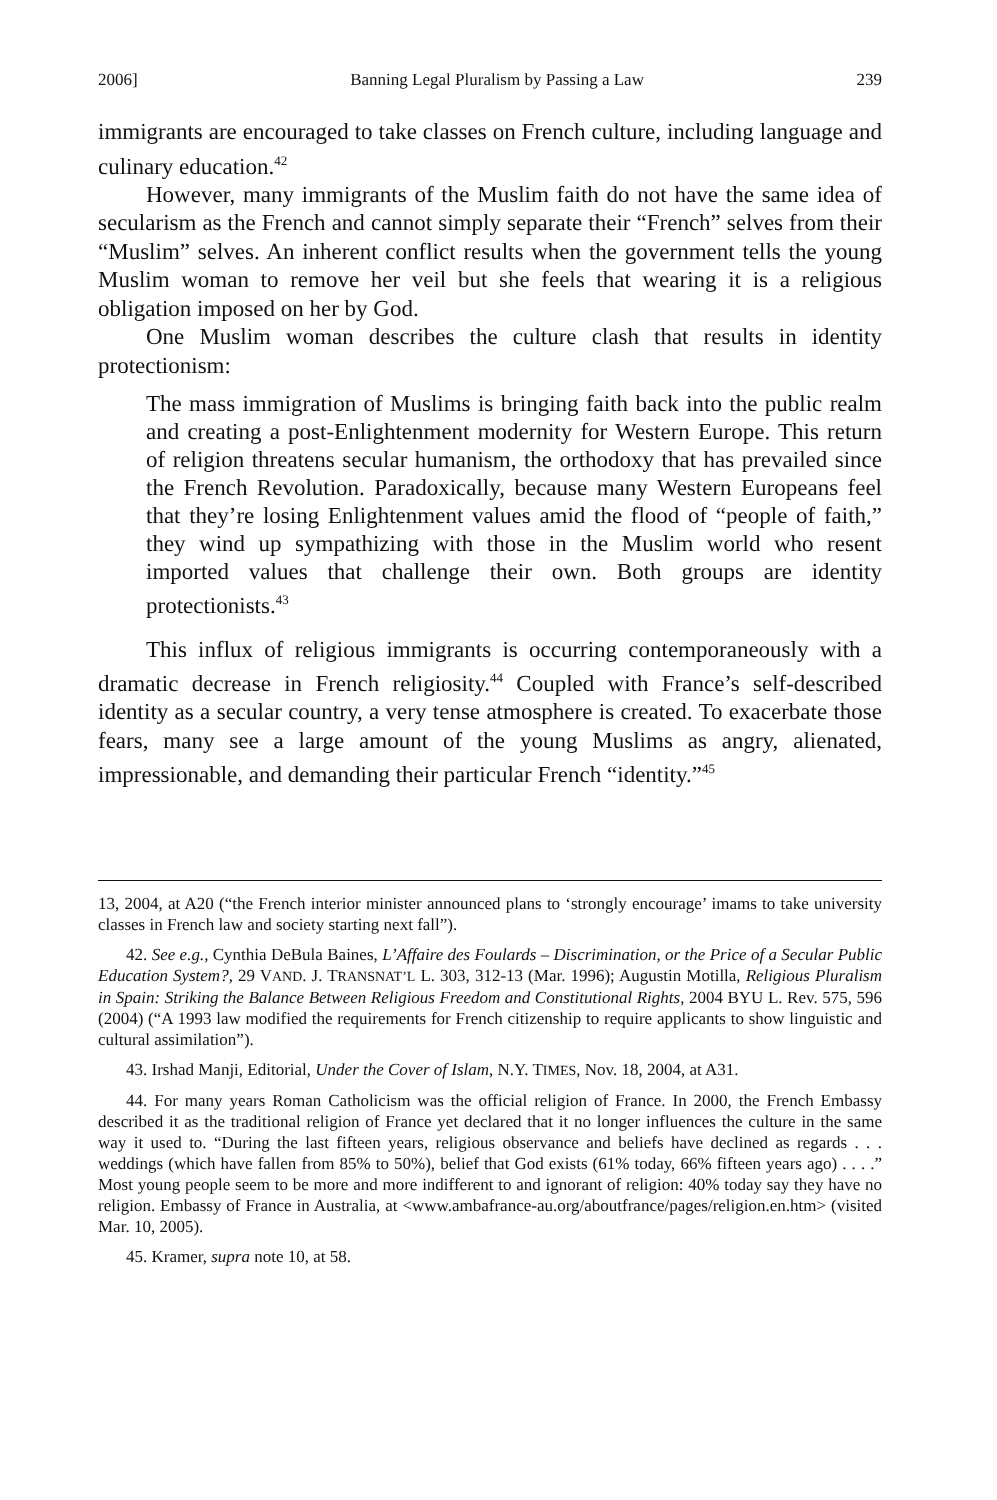2006] Banning Legal Pluralism by Passing a Law 239
immigrants are encouraged to take classes on French culture, including language and culinary education.<sup>42</sup>
However, many immigrants of the Muslim faith do not have the same idea of secularism as the French and cannot simply separate their “French” selves from their “Muslim” selves. An inherent conflict results when the government tells the young Muslim woman to remove her veil but she feels that wearing it is a religious obligation imposed on her by God.
One Muslim woman describes the culture clash that results in identity protectionism:
The mass immigration of Muslims is bringing faith back into the public realm and creating a post-Enlightenment modernity for Western Europe. This return of religion threatens secular humanism, the orthodoxy that has prevailed since the French Revolution. Paradoxically, because many Western Europeans feel that they’re losing Enlightenment values amid the flood of “people of faith,” they wind up sympathizing with those in the Muslim world who resent imported values that challenge their own. Both groups are identity protectionists.<sup>43</sup>
This influx of religious immigrants is occurring contemporaneously with a dramatic decrease in French religiosity.<sup>44</sup> Coupled with France’s self-described identity as a secular country, a very tense atmosphere is created. To exacerbate those fears, many see a large amount of the young Muslims as angry, alienated, impressionable, and demanding their particular French “identity.”<sup>45</sup>
13, 2004, at A20 (“the French interior minister announced plans to ‘strongly encourage’ imams to take university classes in French law and society starting next fall”).
42. See e.g., Cynthia DeBula Baines, L’Affaire des Foulards – Discrimination, or the Price of a Secular Public Education System?, 29 VAND. J. TRANSNAT’L L. 303, 312-13 (Mar. 1996); Augustin Motilla, Religious Pluralism in Spain: Striking the Balance Between Religious Freedom and Constitutional Rights, 2004 BYU L. Rev. 575, 596 (2004) (“A 1993 law modified the requirements for French citizenship to require applicants to show linguistic and cultural assimilation”).
43. Irshad Manji, Editorial, Under the Cover of Islam, N.Y. TIMES, Nov. 18, 2004, at A31.
44. For many years Roman Catholicism was the official religion of France. In 2000, the French Embassy described it as the traditional religion of France yet declared that it no longer influences the culture in the same way it used to. “During the last fifteen years, religious observance and beliefs have declined as regards . . . weddings (which have fallen from 85% to 50%), belief that God exists (61% today, 66% fifteen years ago) . . . .” Most young people seem to be more and more indifferent to and ignorant of religion: 40% today say they have no religion. Embassy of France in Australia, at <www.ambafrance-au.org/aboutfrance/pages/religion.en.htm> (visited Mar. 10, 2005).
45. Kramer, supra note 10, at 58.